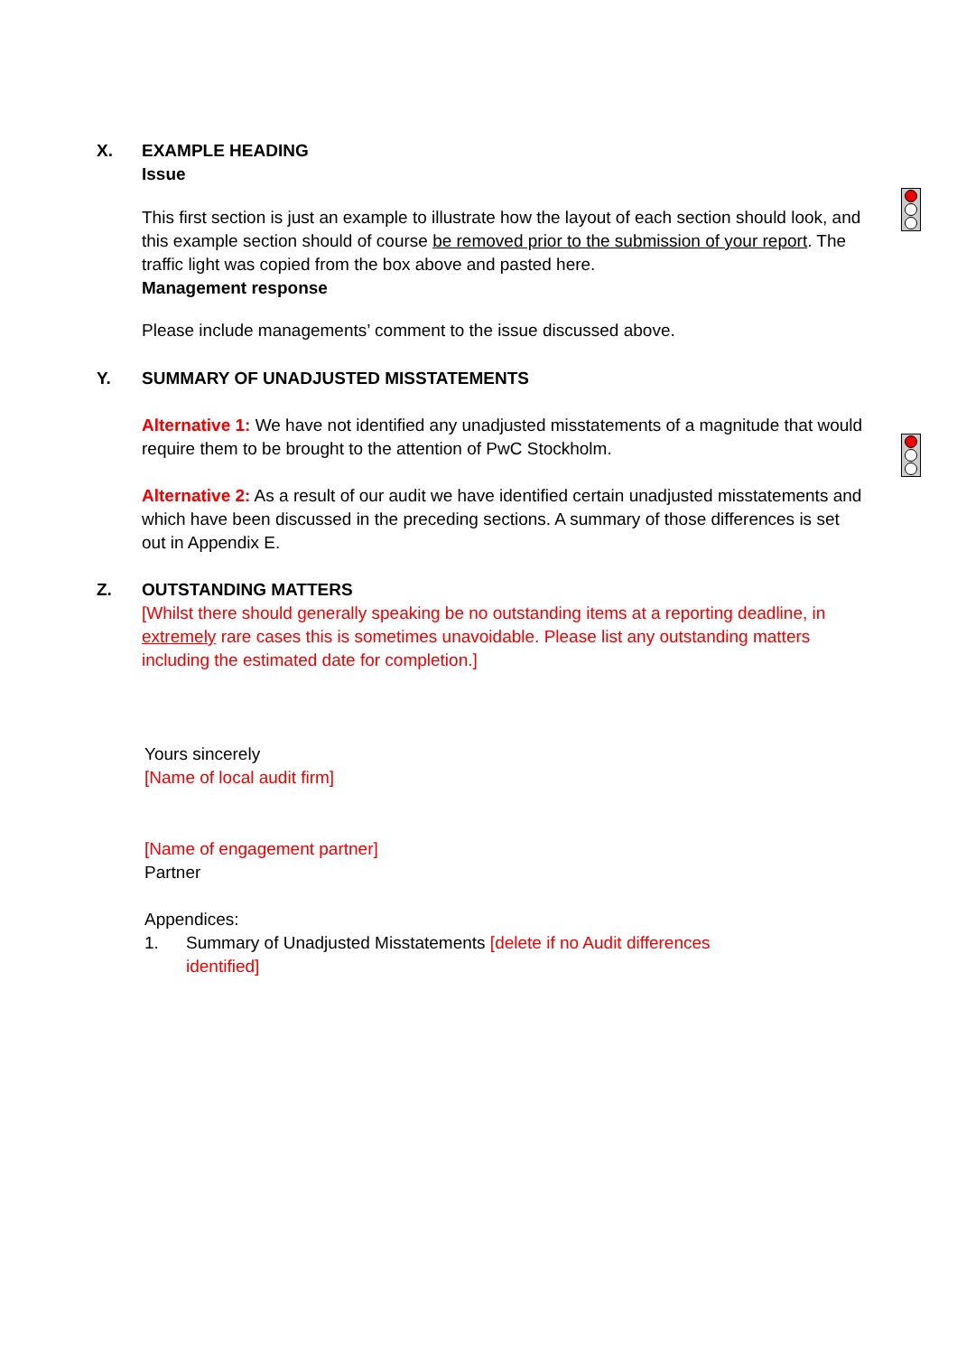X. EXAMPLE HEADING
Issue
This first section is just an example to illustrate how the layout of each section should look, and this example section should of course be removed prior to the submission of your report. The traffic light was copied from the box above and pasted here.
Management response
Please include managements’ comment to the issue discussed above.
Y. SUMMARY OF UNADJUSTED MISSTATEMENTS
Alternative 1: We have not identified any unadjusted misstatements of a magnitude that would require them to be brought to the attention of PwC Stockholm.
Alternative 2: As a result of our audit we have identified certain unadjusted misstatements and which have been discussed in the preceding sections. A summary of those differences is set out in Appendix E.
Z. OUTSTANDING MATTERS
[Whilst there should generally speaking be no outstanding items at a reporting deadline, in extremely rare cases this is sometimes unavoidable. Please list any outstanding matters including the estimated date for completion.]
Yours sincerely
[Name of local audit firm]
[Name of engagement partner]
Partner
Appendices:
1. Summary of Unadjusted Misstatements [delete if no Audit differences
identified]